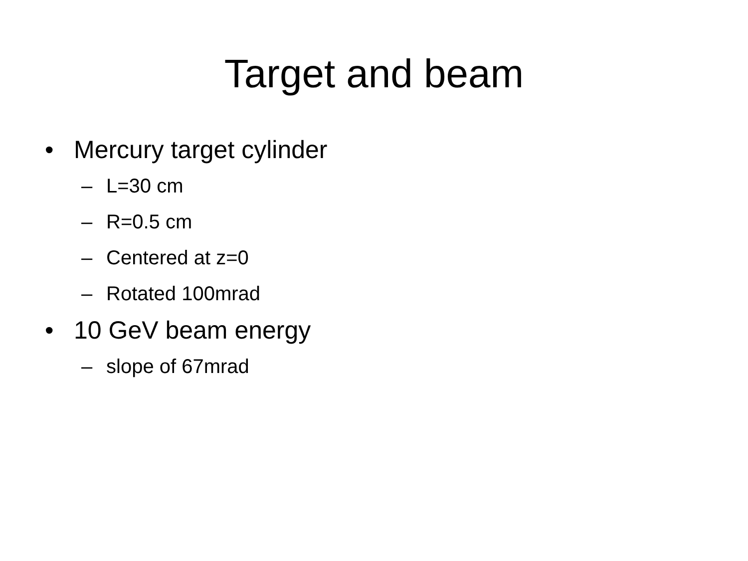Target and beam
• Mercury target cylinder
– L=30 cm
– R=0.5 cm
– Centered at z=0
– Rotated 100mrad
• 10 GeV beam energy
– slope of 67mrad